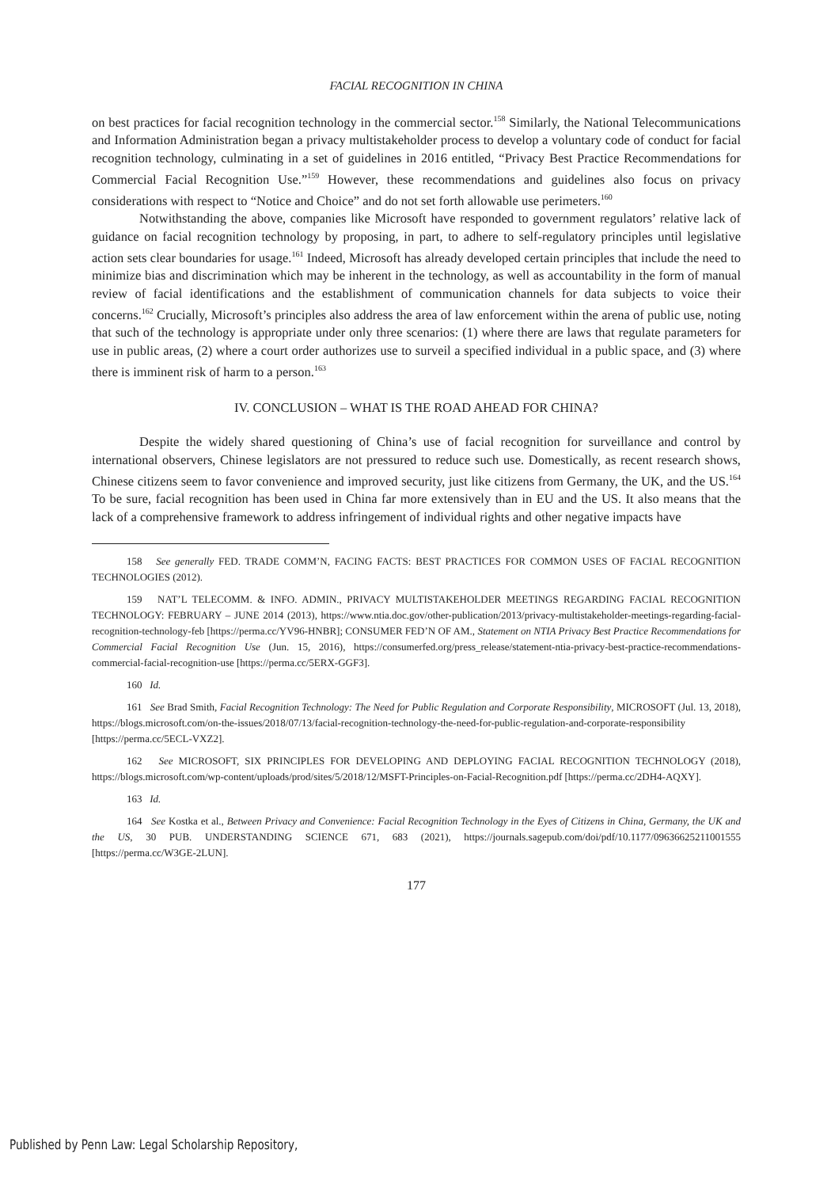FACIAL RECOGNITION IN CHINA
on best practices for facial recognition technology in the commercial sector.<sup>158</sup> Similarly, the National Telecommunications and Information Administration began a privacy multistakeholder process to develop a voluntary code of conduct for facial recognition technology, culminating in a set of guidelines in 2016 entitled, “Privacy Best Practice Recommendations for Commercial Facial Recognition Use.”<sup>159</sup> However, these recommendations and guidelines also focus on privacy considerations with respect to “Notice and Choice” and do not set forth allowable use perimeters.<sup>160</sup>
Notwithstanding the above, companies like Microsoft have responded to government regulators’ relative lack of guidance on facial recognition technology by proposing, in part, to adhere to self-regulatory principles until legislative action sets clear boundaries for usage.<sup>161</sup> Indeed, Microsoft has already developed certain principles that include the need to minimize bias and discrimination which may be inherent in the technology, as well as accountability in the form of manual review of facial identifications and the establishment of communication channels for data subjects to voice their concerns.<sup>162</sup> Crucially, Microsoft’s principles also address the area of law enforcement within the arena of public use, noting that such of the technology is appropriate under only three scenarios: (1) where there are laws that regulate parameters for use in public areas, (2) where a court order authorizes use to surveil a specified individual in a public space, and (3) where there is imminent risk of harm to a person.<sup>163</sup>
IV. CONCLUSION – WHAT IS THE ROAD AHEAD FOR CHINA?
Despite the widely shared questioning of China’s use of facial recognition for surveillance and control by international observers, Chinese legislators are not pressured to reduce such use. Domestically, as recent research shows, Chinese citizens seem to favor convenience and improved security, just like citizens from Germany, the UK, and the US.<sup>164</sup> To be sure, facial recognition has been used in China far more extensively than in EU and the US. It also means that the lack of a comprehensive framework to address infringement of individual rights and other negative impacts have
158 See generally FED. TRADE COMM’N, FACING FACTS: BEST PRACTICES FOR COMMON USES OF FACIAL RECOGNITION TECHNOLOGIES (2012).
159 NAT’L TELECOMM. & INFO. ADMIN., PRIVACY MULTISTAKEHOLDER MEETINGS REGARDING FACIAL RECOGNITION TECHNOLOGY: FEBRUARY – JUNE 2014 (2013), https://www.ntia.doc.gov/other-publication/2013/privacy-multistakeholder-meetings-regarding-facial-recognition-technology-feb [https://perma.cc/YV96-HNBR]; CONSUMER FED’N OF AM., Statement on NTIA Privacy Best Practice Recommendations for Commercial Facial Recognition Use (Jun. 15, 2016), https://consumerfed.org/press_release/statement-ntia-privacy-best-practice-recommendations-commercial-facial-recognition-use [https://perma.cc/5ERX-GGF3].
160 Id.
161 See Brad Smith, Facial Recognition Technology: The Need for Public Regulation and Corporate Responsibility, MICROSOFT (Jul. 13, 2018), https://blogs.microsoft.com/on-the-issues/2018/07/13/facial-recognition-technology-the-need-for-public-regulation-and-corporate-responsibility [https://perma.cc/5ECL-VXZ2].
162 See MICROSOFT, SIX PRINCIPLES FOR DEVELOPING AND DEPLOYING FACIAL RECOGNITION TECHNOLOGY (2018), https://blogs.microsoft.com/wp-content/uploads/prod/sites/5/2018/12/MSFT-Principles-on-Facial-Recognition.pdf [https://perma.cc/2DH4-AQXY].
163 Id.
164 See Kostka et al., Between Privacy and Convenience: Facial Recognition Technology in the Eyes of Citizens in China, Germany, the UK and the US, 30 PUB. UNDERSTANDING SCIENCE 671, 683 (2021), https://journals.sagepub.com/doi/pdf/10.1177/09636625211001555 [https://perma.cc/W3GE-2LUN].
177
Published by Penn Law: Legal Scholarship Repository,